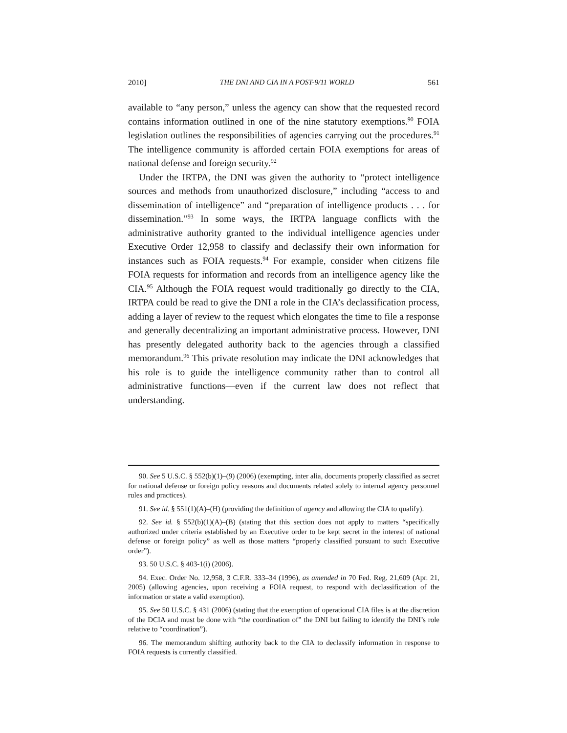2010] THE DNI AND CIA IN A POST-9/11 WORLD 561
available to “any person,” unless the agency can show that the requested record contains information outlined in one of the nine statutory exemptions.<sup>90</sup> FOIA legislation outlines the responsibilities of agencies carrying out the procedures.<sup>91</sup> The intelligence community is afforded certain FOIA exemptions for areas of national defense and foreign security.<sup>92</sup>
Under the IRTPA, the DNI was given the authority to “protect intelligence sources and methods from unauthorized disclosure,” including “access to and dissemination of intelligence” and “preparation of intelligence products . . . for dissemination.”<sup>93</sup> In some ways, the IRTPA language conflicts with the administrative authority granted to the individual intelligence agencies under Executive Order 12,958 to classify and declassify their own information for instances such as FOIA requests.<sup>94</sup> For example, consider when citizens file FOIA requests for information and records from an intelligence agency like the CIA.<sup>95</sup> Although the FOIA request would traditionally go directly to the CIA, IRTPA could be read to give the DNI a role in the CIA’s declassification process, adding a layer of review to the request which elongates the time to file a response and generally decentralizing an important administrative process. However, DNI has presently delegated authority back to the agencies through a classified memorandum.<sup>96</sup> This private resolution may indicate the DNI acknowledges that his role is to guide the intelligence community rather than to control all administrative functions—even if the current law does not reflect that understanding.
90. See 5 U.S.C. § 552(b)(1)–(9) (2006) (exempting, inter alia, documents properly classified as secret for national defense or foreign policy reasons and documents related solely to internal agency personnel rules and practices).
91. See id. § 551(1)(A)–(H) (providing the definition of agency and allowing the CIA to qualify).
92. See id. § 552(b)(1)(A)–(B) (stating that this section does not apply to matters “specifically authorized under criteria established by an Executive order to be kept secret in the interest of national defense or foreign policy” as well as those matters “properly classified pursuant to such Executive order”).
93. 50 U.S.C. § 403-1(i) (2006).
94. Exec. Order No. 12,958, 3 C.F.R. 333–34 (1996), as amended in 70 Fed. Reg. 21,609 (Apr. 21, 2005) (allowing agencies, upon receiving a FOIA request, to respond with declassification of the information or state a valid exemption).
95. See 50 U.S.C. § 431 (2006) (stating that the exemption of operational CIA files is at the discretion of the DCIA and must be done with “the coordination of” the DNI but failing to identify the DNI’s role relative to “coordination”).
96. The memorandum shifting authority back to the CIA to declassify information in response to FOIA requests is currently classified.